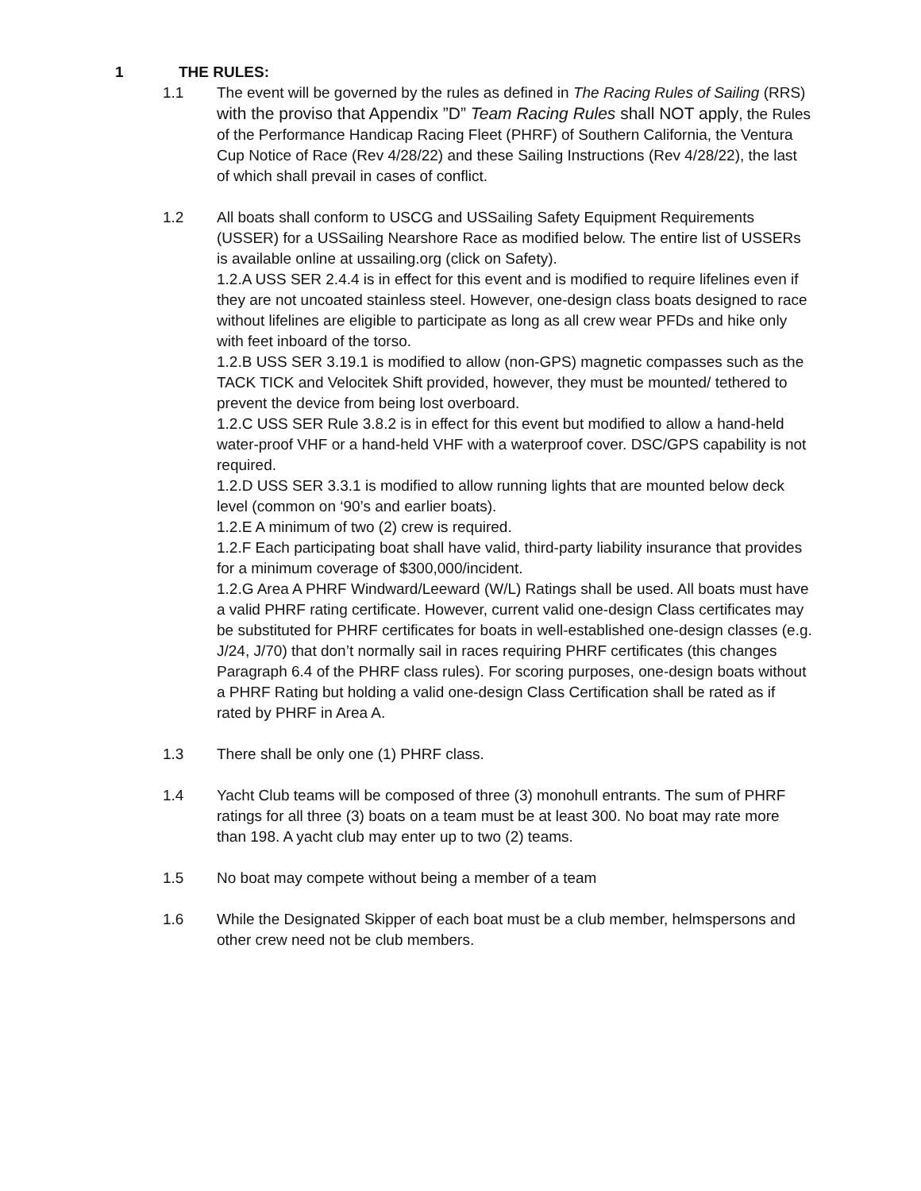1 THE RULES:
1.1 The event will be governed by the rules as defined in The Racing Rules of Sailing (RRS) with the proviso that Appendix ”D” Team Racing Rules shall NOT apply, the Rules of the Performance Handicap Racing Fleet (PHRF) of Southern California, the Ventura Cup Notice of Race (Rev 4/28/22) and these Sailing Instructions (Rev 4/28/22), the last of which shall prevail in cases of conflict.
1.2 All boats shall conform to USCG and USSailing Safety Equipment Requirements (USSER) for a USSailing Nearshore Race as modified below. The entire list of USSERs is available online at ussailing.org (click on Safety).
1.2.A USS SER 2.4.4 is in effect for this event and is modified to require lifelines even if they are not uncoated stainless steel. However, one-design class boats designed to race without lifelines are eligible to participate as long as all crew wear PFDs and hike only with feet inboard of the torso.
1.2.B USS SER 3.19.1 is modified to allow (non-GPS) magnetic compasses such as the TACK TICK and Velocitek Shift provided, however, they must be mounted/ tethered to prevent the device from being lost overboard.
1.2.C USS SER Rule 3.8.2 is in effect for this event but modified to allow a hand-held water-proof VHF or a hand-held VHF with a waterproof cover. DSC/GPS capability is not required.
1.2.D USS SER 3.3.1 is modified to allow running lights that are mounted below deck level (common on ‘90’s and earlier boats).
1.2.E A minimum of two (2) crew is required.
1.2.F Each participating boat shall have valid, third-party liability insurance that provides for a minimum coverage of $300,000/incident.
1.2.G Area A PHRF Windward/Leeward (W/L) Ratings shall be used. All boats must have a valid PHRF rating certificate. However, current valid one-design Class certificates may be substituted for PHRF certificates for boats in well-established one-design classes (e.g. J/24, J/70) that don’t normally sail in races requiring PHRF certificates (this changes Paragraph 6.4 of the PHRF class rules). For scoring purposes, one-design boats without a PHRF Rating but holding a valid one-design Class Certification shall be rated as if rated by PHRF in Area A.
1.3 There shall be only one (1) PHRF class.
1.4 Yacht Club teams will be composed of three (3) monohull entrants. The sum of PHRF ratings for all three (3) boats on a team must be at least 300. No boat may rate more than 198. A yacht club may enter up to two (2) teams.
1.5 No boat may compete without being a member of a team
1.6 While the Designated Skipper of each boat must be a club member, helmspersons and other crew need not be club members.